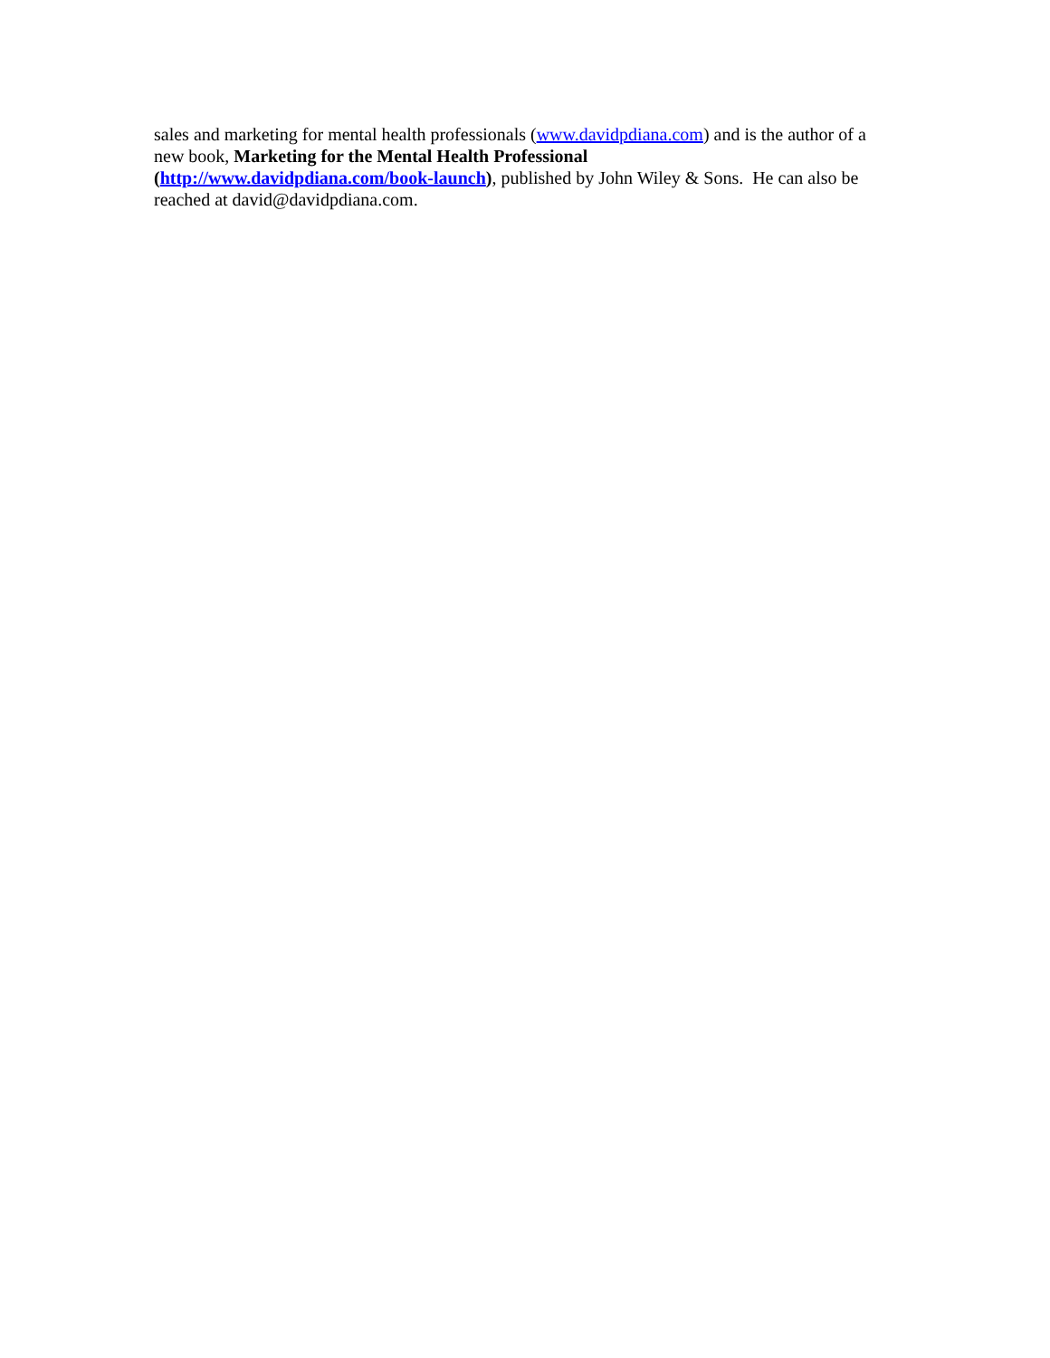sales and marketing for mental health professionals (www.davidpdiana.com) and is the author of a new book, Marketing for the Mental Health Professional
(http://www.davidpdiana.com/book-launch), published by John Wiley & Sons. He can also be reached at david@davidpdiana.com.